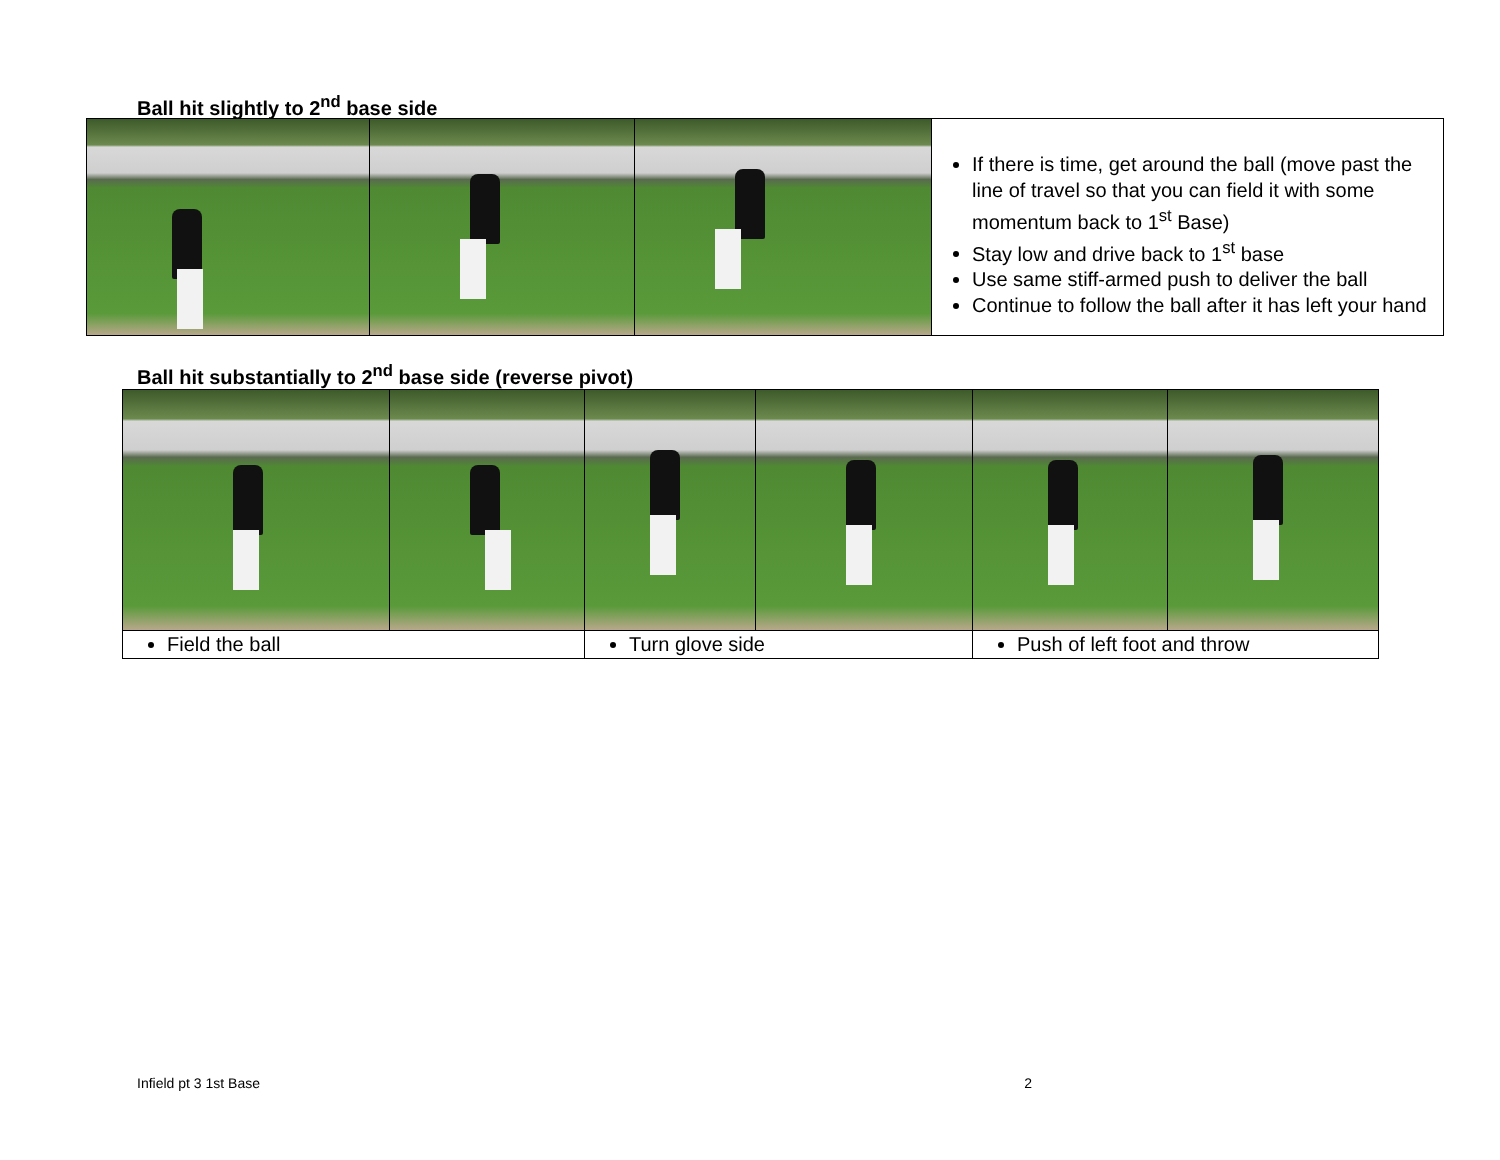Ball hit slightly to 2<sup>nd</sup> base side
| | | | If there is time, get around the ball (move past the line of travel so that you can field it with some momentum back to 1<sup>st</sup> Base) Stay low and drive back to 1<sup>st</sup> base Use same stiff-armed push to deliver the ball Continue to follow the ball after it has left your hand |
Ball hit substantially to 2<sup>nd</sup> base side (reverse pivot)
| Field the ball | | Turn glove side | | Push of left foot and throw | |
Infield pt 3 1st Base 2